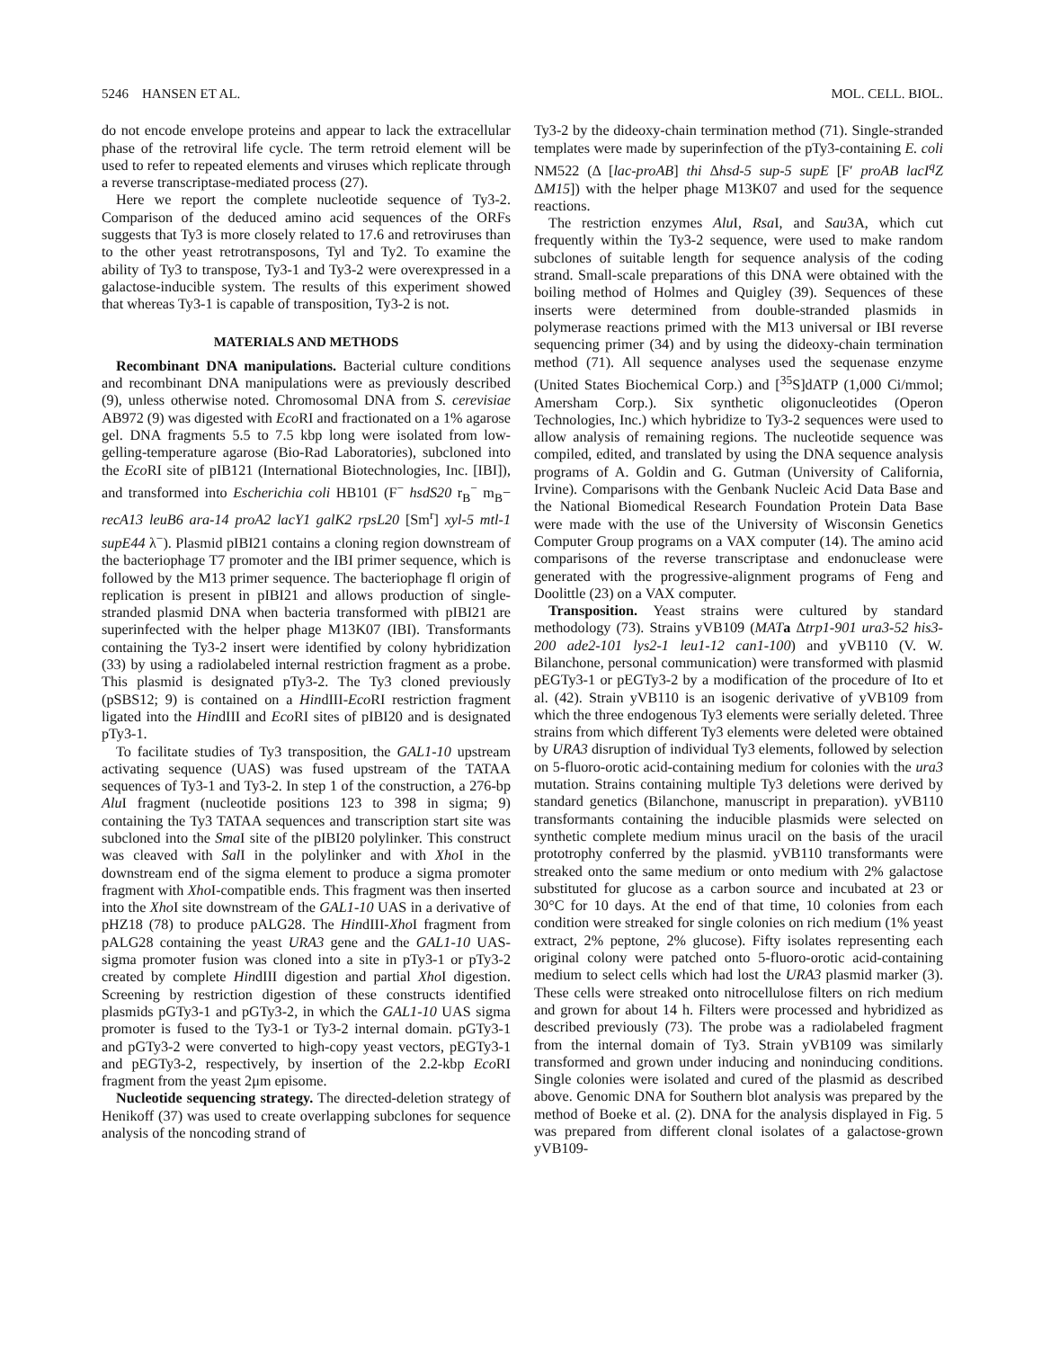5246 HANSEN ET AL. MOL. CELL. BIOL.
do not encode envelope proteins and appear to lack the extracellular phase of the retroviral life cycle. The term retroid element will be used to refer to repeated elements and viruses which replicate through a reverse transcriptase-mediated process (27).
Here we report the complete nucleotide sequence of Ty3-2. Comparison of the deduced amino acid sequences of the ORFs suggests that Ty3 is more closely related to 17.6 and retroviruses than to the other yeast retrotransposons, Tyl and Ty2. To examine the ability of Ty3 to transpose, Ty3-1 and Ty3-2 were overexpressed in a galactose-inducible system. The results of this experiment showed that whereas Ty3-1 is capable of transposition, Ty3-2 is not.
MATERIALS AND METHODS
Recombinant DNA manipulations. Bacterial culture conditions and recombinant DNA manipulations were as previously described (9), unless otherwise noted. Chromosomal DNA from S. cerevisiae AB972 (9) was digested with Eco RI and fractionated on a 1% agarose gel. DNA fragments 5.5 to 7.5 kbp long were isolated from low-gelling-temperature agarose (Bio-Rad Laboratories), subcloned into the Eco RI site of pIB121 (International Biotechnologies, Inc. [IBI]), and transformed into Escherichia coli HB101 (F<sup>−</sup> hsdS20 r<sub>B</sub><sup>−</sup> m<sub>B</sub>− recA13 leuB6 ara-14 proA2 lacY1 galK2 rpsL20 [Sm<sup>r</sup>] xyl-5 mtl-1 supE44 λ<sup>−</sup>). Plasmid pIBI21 contains a cloning region downstream of the bacteriophage T7 promoter and the IBI primer sequence, which is followed by the M13 primer sequence. The bacteriophage fl origin of replication is present in pIBI21 and allows production of single-stranded plasmid DNA when bacteria transformed with pIBI21 are superinfected with the helper phage M13K07 (IBI). Transformants containing the Ty3-2 insert were identified by colony hybridization (33) by using a radiolabeled internal restriction fragment as a probe. This plasmid is designated pTy3-2. The Ty3 cloned previously (pSBS12; 9) is contained on a HindIII-Eco RI restriction fragment ligated into the HindIII and Eco RI sites of pIBI20 and is designated pTy3-1.
To facilitate studies of Ty3 transposition, the GAL1-10 upstream activating sequence (UAS) was fused upstream of the TATAA sequences of Ty3-1 and Ty3-2. In step 1 of the construction, a 276-bp Alu I fragment (nucleotide positions 123 to 398 in sigma; 9) containing the Ty3 TATAA sequences and transcription start site was subcloned into the Sma I site of the pIBI20 polylinker. This construct was cleaved with Sal I in the polylinker and with Xho I in the downstream end of the sigma element to produce a sigma promoter fragment with Xho I-compatible ends. This fragment was then inserted into the Xho I site downstream of the GAL1-10 UAS in a derivative of pHZ18 (78) to produce pALG28. The HindIII-Xho I fragment from pALG28 containing the yeast URA3 gene and the GAL1-10 UAS-sigma promoter fusion was cloned into a site in pTy3-1 or pTy3-2 created by complete HindIII digestion and partial Xho I digestion. Screening by restriction digestion of these constructs identified plasmids pGTy3-1 and pGTy3-2, in which the GAL1-10 UAS sigma promoter is fused to the Ty3-1 or Ty3-2 internal domain. pGTy3-1 and pGTy3-2 were converted to high-copy yeast vectors, pEGTy3-1 and pEGTy3-2, respectively, by insertion of the 2.2-kbp Eco RI fragment from the yeast 2μm episome.
Nucleotide sequencing strategy. The directed-deletion strategy of Henikoff (37) was used to create overlapping subclones for sequence analysis of the noncoding strand of
Ty3-2 by the dideoxy-chain termination method (71). Single-stranded templates were made by superinfection of the pTy3-containing E. coli NM522 (Δ [lac-proAB] thi Δhsd-5 sup-5 supE [F′ proAB lacI<sup>q</sup>Z ΔM15]) with the helper phage M13K07 and used for the sequence reactions.
The restriction enzymes Alu I, Rsa I, and Sau3A, which cut frequently within the Ty3-2 sequence, were used to make random subclones of suitable length for sequence analysis of the coding strand. Small-scale preparations of this DNA were obtained with the boiling method of Holmes and Quigley (39). Sequences of these inserts were determined from double-stranded plasmids in polymerase reactions primed with the M13 universal or IBI reverse sequencing primer (34) and by using the dideoxy-chain termination method (71). All sequence analyses used the sequenase enzyme (United States Biochemical Corp.) and [<sup>35</sup>S]dATP (1,000 Ci/mmol; Amersham Corp.). Six synthetic oligonucleotides (Operon Technologies, Inc.) which hybridize to Ty3-2 sequences were used to allow analysis of remaining regions. The nucleotide sequence was compiled, edited, and translated by using the DNA sequence analysis programs of A. Goldin and G. Gutman (University of California, Irvine). Comparisons with the Genbank Nucleic Acid Data Base and the National Biomedical Research Foundation Protein Data Base were made with the use of the University of Wisconsin Genetics Computer Group programs on a VAX computer (14). The amino acid comparisons of the reverse transcriptase and endonuclease were generated with the progressive-alignment programs of Feng and Doolittle (23) on a VAX computer.
Transposition. Yeast strains were cultured by standard methodology (73). Strains yVB109 (MAT a Δtrp1-901 ura3-52 his3-200 ade2-101 lys2-1 leu1-12 can1-100) and yVB110 (V. W. Bilanchone, personal communication) were transformed with plasmid pEGTy3-1 or pEGTy3-2 by a modification of the procedure of Ito et al. (42). Strain yVB110 is an isogenic derivative of yVB109 from which the three endogenous Ty3 elements were serially deleted. Three strains from which different Ty3 elements were deleted were obtained by URA3 disruption of individual Ty3 elements, followed by selection on 5-fluoro-orotic acid-containing medium for colonies with the ura3 mutation. Strains containing multiple Ty3 deletions were derived by standard genetics (Bilanchone, manuscript in preparation). yVB110 transformants containing the inducible plasmids were selected on synthetic complete medium minus uracil on the basis of the uracil prototrophy conferred by the plasmid. yVB110 transformants were streaked onto the same medium or onto medium with 2% galactose substituted for glucose as a carbon source and incubated at 23 or 30°C for 10 days. At the end of that time, 10 colonies from each condition were streaked for single colonies on rich medium (1% yeast extract, 2% peptone, 2% glucose). Fifty isolates representing each original colony were patched onto 5-fluoro-orotic acid-containing medium to select cells which had lost the URA3 plasmid marker (3). These cells were streaked onto nitrocellulose filters on rich medium and grown for about 14 h. Filters were processed and hybridized as described previously (73). The probe was a radiolabeled fragment from the internal domain of Ty3. Strain yVB109 was similarly transformed and grown under inducing and noninducing conditions. Single colonies were isolated and cured of the plasmid as described above. Genomic DNA for Southern blot analysis was prepared by the method of Boeke et al. (2). DNA for the analysis displayed in Fig. 5 was prepared from different clonal isolates of a galactose-grown yVB109-